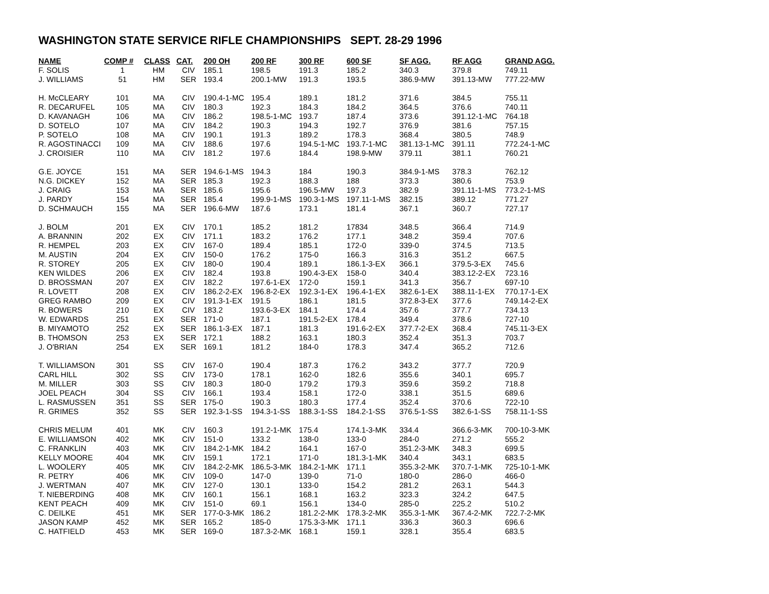WASHINGTON STATE SERVICE RIFLE CHAMPIONSHIPS SEPT. 28-29 1996
| NAME | COMP # | CLASS | CAT. | 200 OH | 200 RF | 300 RF | 600 SF | SF AGG. | RF AGG | GRAND AGG. |
| --- | --- | --- | --- | --- | --- | --- | --- | --- | --- | --- |
| F. SOLIS | 1 | HM | CIV | 185.1 | 198.5 | 191.3 | 185.2 | 340.3 | 379.8 | 749.11 |
| J. WILLIAMS | 51 | HM | SER | 193.4 | 200.1-MW | 191.3 | 193.5 | 386.9-MW | 391.13-MW | 777.22-MW |
| H. McCLEARY | 101 | MA | CIV | 190.4-1-MC | 195.4 | 189.1 | 181.2 | 371.6 | 384.5 | 755.11 |
| R. DECARUFEL | 105 | MA | CIV | 180.3 | 192.3 | 184.3 | 184.2 | 364.5 | 376.6 | 740.11 |
| D. KAVANAGH | 106 | MA | CIV | 186.2 | 198.5-1-MC | 193.7 | 187.4 | 373.6 | 391.12-1-MC | 764.18 |
| D. SOTELO | 107 | MA | CIV | 184.2 | 190.3 | 194.3 | 192.7 | 376.9 | 381.6 | 757.15 |
| P. SOTELO | 108 | MA | CIV | 190.1 | 191.3 | 189.2 | 178.3 | 368.4 | 380.5 | 748.9 |
| R. AGOSTINACCI | 109 | MA | CIV | 188.6 | 197.6 | 194.5-1-MC | 193.7-1-MC | 381.13-1-MC | 391.11 | 772.24-1-MC |
| J. CROISIER | 110 | MA | CIV | 181.2 | 197.6 | 184.4 | 198.9-MW | 379.11 | 381.1 | 760.21 |
| G.E. JOYCE | 151 | MA | SER | 194.6-1-MS | 194.3 | 184 | 190.3 | 384.9-1-MS | 378.3 | 762.12 |
| N.G. DICKEY | 152 | MA | SER | 185.3 | 192.3 | 188.3 | 188 | 373.3 | 380.6 | 753.9 |
| J. CRAIG | 153 | MA | SER | 185.6 | 195.6 | 196.5-MW | 197.3 | 382.9 | 391.11-1-MS | 773.2-1-MS |
| J. PARDY | 154 | MA | SER | 185.4 | 199.9-1-MS | 190.3-1-MS | 197.11-1-MS | 382.15 | 389.12 | 771.27 |
| D. SCHMAUCH | 155 | MA | SER | 196.6-MW | 187.6 | 173.1 | 181.4 | 367.1 | 360.7 | 727.17 |
| J. BOLM | 201 | EX | CIV | 170.1 | 185.2 | 181.2 | 17834 | 348.5 | 366.4 | 714.9 |
| A. BRANNIN | 202 | EX | CIV | 171.1 | 183.2 | 176.2 | 177.1 | 348.2 | 359.4 | 707.6 |
| R. HEMPEL | 203 | EX | CIV | 167-0 | 189.4 | 185.1 | 172-0 | 339-0 | 374.5 | 713.5 |
| M. AUSTIN | 204 | EX | CIV | 150-0 | 176.2 | 175-0 | 166.3 | 316.3 | 351.2 | 667.5 |
| R. STOREY | 205 | EX | CIV | 180-0 | 190.4 | 189.1 | 186.1-3-EX | 366.1 | 379.5-3-EX | 745.6 |
| KEN WILDES | 206 | EX | CIV | 182.4 | 193.8 | 190.4-3-EX | 158-0 | 340.4 | 383.12-2-EX | 723.16 |
| D. BROSSMAN | 207 | EX | CIV | 182.2 | 197.6-1-EX | 172-0 | 159.1 | 341.3 | 356.7 | 697-10 |
| R. LOVETT | 208 | EX | CIV | 186.2-2-EX | 196.8-2-EX | 192.3-1-EX | 196.4-1-EX | 382.6-1-EX | 388.11-1-EX | 770.17-1-EX |
| GREG RAMBO | 209 | EX | CIV | 191.3-1-EX | 191.5 | 186.1 | 181.5 | 372.8-3-EX | 377.6 | 749.14-2-EX |
| R. BOWERS | 210 | EX | CIV | 183.2 | 193.6-3-EX | 184.1 | 174.4 | 357.6 | 377.7 | 734.13 |
| W. EDWARDS | 251 | EX | SER | 171-0 | 187.1 | 191.5-2-EX | 178.4 | 349.4 | 378.6 | 727-10 |
| B. MIYAMOTO | 252 | EX | SER | 186.1-3-EX | 187.1 | 181.3 | 191.6-2-EX | 377.7-2-EX | 368.4 | 745.11-3-EX |
| B. THOMSON | 253 | EX | SER | 172.1 | 188.2 | 163.1 | 180.3 | 352.4 | 351.3 | 703.7 |
| J. O'BRIAN | 254 | EX | SER | 169.1 | 181.2 | 184-0 | 178.3 | 347.4 | 365.2 | 712.6 |
| T. WILLIAMSON | 301 | SS | CIV | 167-0 | 190.4 | 187.3 | 176.2 | 343.2 | 377.7 | 720.9 |
| CARL HILL | 302 | SS | CIV | 173-0 | 178.1 | 162-0 | 182.6 | 355.6 | 340.1 | 695.7 |
| M. MILLER | 303 | SS | CIV | 180.3 | 180-0 | 179.2 | 179.3 | 359.6 | 359.2 | 718.8 |
| JOEL PEACH | 304 | SS | CIV | 166.1 | 193.4 | 158.1 | 172-0 | 338.1 | 351.5 | 689.6 |
| L. RASMUSSEN | 351 | SS | SER | 175-0 | 190.3 | 180.3 | 177.4 | 352.4 | 370.6 | 722-10 |
| R. GRIMES | 352 | SS | SER | 192.3-1-SS | 194.3-1-SS | 188.3-1-SS | 184.2-1-SS | 376.5-1-SS | 382.6-1-SS | 758.11-1-SS |
| CHRIS MELUM | 401 | MK | CIV | 160.3 | 191.2-1-MK | 175.4 | 174.1-3-MK | 334.4 | 366.6-3-MK | 700-10-3-MK |
| E. WILLIAMSON | 402 | MK | CIV | 151-0 | 133.2 | 138-0 | 133-0 | 284-0 | 271.2 | 555.2 |
| C. FRANKLIN | 403 | MK | CIV | 184.2-1-MK | 184.2 | 164.1 | 167-0 | 351.2-3-MK | 348.3 | 699.5 |
| KELLY MOORE | 404 | MK | CIV | 159.1 | 172.1 | 171-0 | 181.3-1-MK | 340.4 | 343.1 | 683.5 |
| L. WOOLERY | 405 | MK | CIV | 184.2-2-MK | 186.5-3-MK | 184.2-1-MK | 171.1 | 355.3-2-MK | 370.7-1-MK | 725-10-1-MK |
| R. PETRY | 406 | MK | CIV | 109-0 | 147-0 | 139-0 | 71-0 | 180-0 | 286-0 | 466-0 |
| J. WERTMAN | 407 | MK | CIV | 127-0 | 130.1 | 133-0 | 154.2 | 281.2 | 263.1 | 544.3 |
| T. NIEBERDING | 408 | MK | CIV | 160.1 | 156.1 | 168.1 | 163.2 | 323.3 | 324.2 | 647.5 |
| KENT PEACH | 409 | MK | CIV | 151-0 | 69.1 | 156.1 | 134-0 | 285-0 | 225.2 | 510.2 |
| C. DEILKE | 451 | MK | SER | 177-0-3-MK | 186.2 | 181.2-2-MK | 178.3-2-MK | 355.3-1-MK | 367.4-2-MK | 722.7-2-MK |
| JASON KAMP | 452 | MK | SER | 165.2 | 185-0 | 175.3-3-MK | 171.1 | 336.3 | 360.3 | 696.6 |
| C. HATFIELD | 453 | MK | SER | 169-0 | 187.3-2-MK | 168.1 | 159.1 | 328.1 | 355.4 | 683.5 |